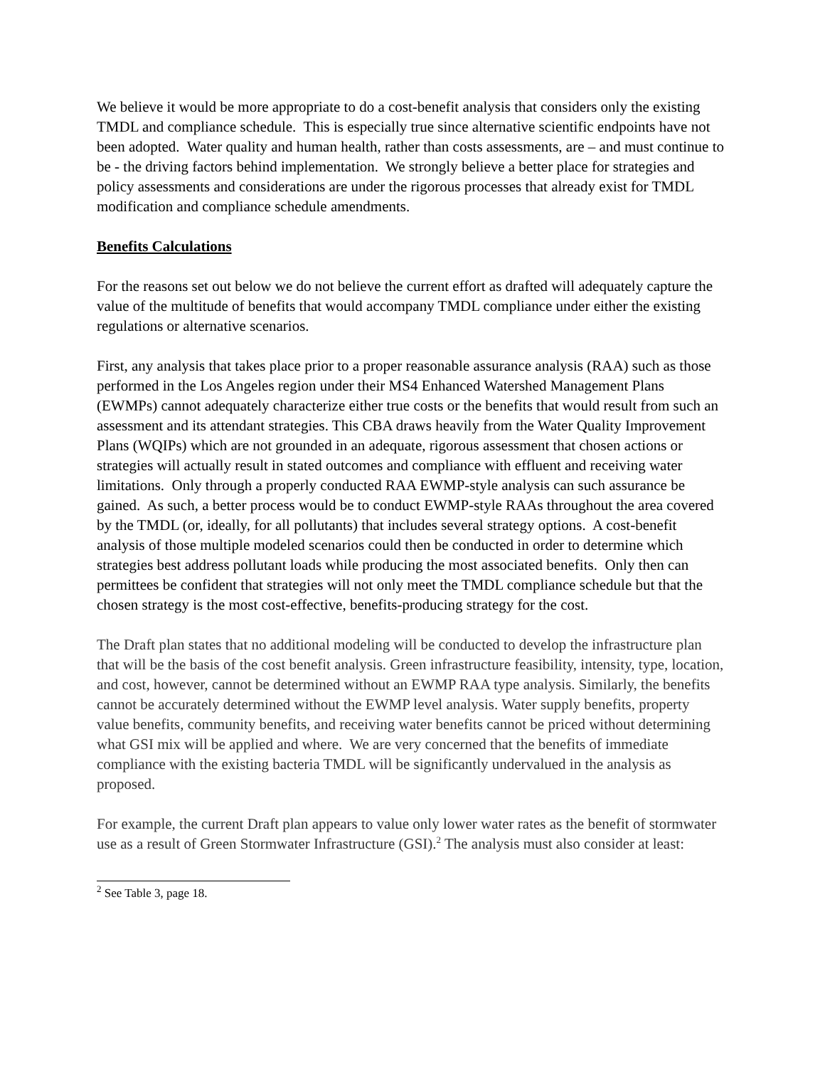We believe it would be more appropriate to do a cost-benefit analysis that considers only the existing TMDL and compliance schedule. This is especially true since alternative scientific endpoints have not been adopted. Water quality and human health, rather than costs assessments, are – and must continue to be - the driving factors behind implementation. We strongly believe a better place for strategies and policy assessments and considerations are under the rigorous processes that already exist for TMDL modification and compliance schedule amendments.
Benefits Calculations
For the reasons set out below we do not believe the current effort as drafted will adequately capture the value of the multitude of benefits that would accompany TMDL compliance under either the existing regulations or alternative scenarios.
First, any analysis that takes place prior to a proper reasonable assurance analysis (RAA) such as those performed in the Los Angeles region under their MS4 Enhanced Watershed Management Plans (EWMPs) cannot adequately characterize either true costs or the benefits that would result from such an assessment and its attendant strategies. This CBA draws heavily from the Water Quality Improvement Plans (WQIPs) which are not grounded in an adequate, rigorous assessment that chosen actions or strategies will actually result in stated outcomes and compliance with effluent and receiving water limitations. Only through a properly conducted RAA EWMP-style analysis can such assurance be gained. As such, a better process would be to conduct EWMP-style RAAs throughout the area covered by the TMDL (or, ideally, for all pollutants) that includes several strategy options. A cost-benefit analysis of those multiple modeled scenarios could then be conducted in order to determine which strategies best address pollutant loads while producing the most associated benefits. Only then can permittees be confident that strategies will not only meet the TMDL compliance schedule but that the chosen strategy is the most cost-effective, benefits-producing strategy for the cost.
The Draft plan states that no additional modeling will be conducted to develop the infrastructure plan that will be the basis of the cost benefit analysis. Green infrastructure feasibility, intensity, type, location, and cost, however, cannot be determined without an EWMP RAA type analysis. Similarly, the benefits cannot be accurately determined without the EWMP level analysis. Water supply benefits, property value benefits, community benefits, and receiving water benefits cannot be priced without determining what GSI mix will be applied and where. We are very concerned that the benefits of immediate compliance with the existing bacteria TMDL will be significantly undervalued in the analysis as proposed.
For example, the current Draft plan appears to value only lower water rates as the benefit of stormwater use as a result of Green Stormwater Infrastructure (GSI).<sup>2</sup> The analysis must also consider at least:
<sup>2</sup> See Table 3, page 18.